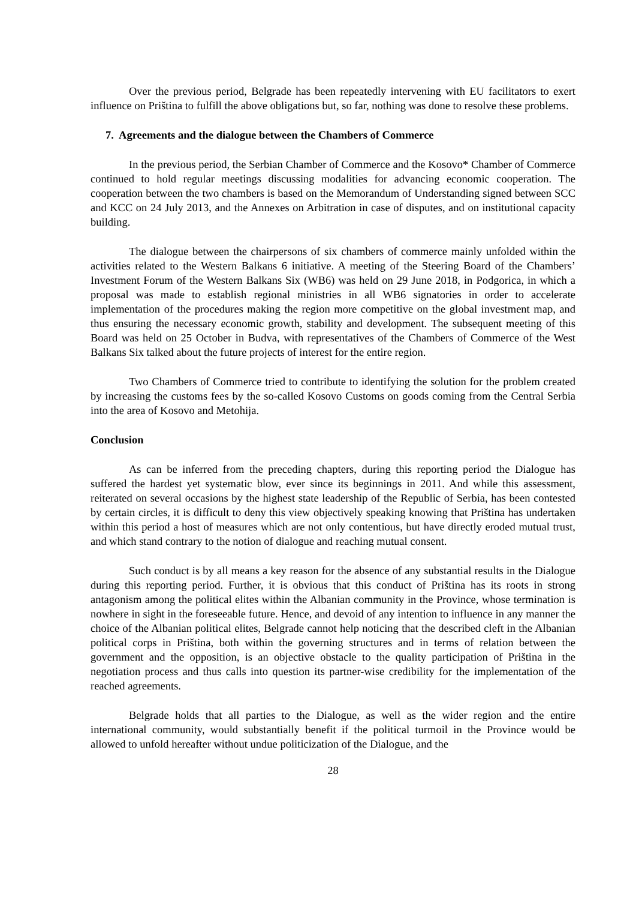Over the previous period, Belgrade has been repeatedly intervening with EU facilitators to exert influence on Priština to fulfill the above obligations but, so far, nothing was done to resolve these problems.
7. Agreements and the dialogue between the Chambers of Commerce
In the previous period, the Serbian Chamber of Commerce and the Kosovo* Chamber of Commerce continued to hold regular meetings discussing modalities for advancing economic cooperation. The cooperation between the two chambers is based on the Memorandum of Understanding signed between SCC and KCC on 24 July 2013, and the Annexes on Arbitration in case of disputes, and on institutional capacity building.
The dialogue between the chairpersons of six chambers of commerce mainly unfolded within the activities related to the Western Balkans 6 initiative. A meeting of the Steering Board of the Chambers’ Investment Forum of the Western Balkans Six (WB6) was held on 29 June 2018, in Podgorica, in which a proposal was made to establish regional ministries in all WB6 signatories in order to accelerate implementation of the procedures making the region more competitive on the global investment map, and thus ensuring the necessary economic growth, stability and development. The subsequent meeting of this Board was held on 25 October in Budva, with representatives of the Chambers of Commerce of the West Balkans Six talked about the future projects of interest for the entire region.
Two Chambers of Commerce tried to contribute to identifying the solution for the problem created by increasing the customs fees by the so-called Kosovo Customs on goods coming from the Central Serbia into the area of Kosovo and Metohija.
Conclusion
As can be inferred from the preceding chapters, during this reporting period the Dialogue has suffered the hardest yet systematic blow, ever since its beginnings in 2011. And while this assessment, reiterated on several occasions by the highest state leadership of the Republic of Serbia, has been contested by certain circles, it is difficult to deny this view objectively speaking knowing that Priština has undertaken within this period a host of measures which are not only contentious, but have directly eroded mutual trust, and which stand contrary to the notion of dialogue and reaching mutual consent.
Such conduct is by all means a key reason for the absence of any substantial results in the Dialogue during this reporting period. Further, it is obvious that this conduct of Priština has its roots in strong antagonism among the political elites within the Albanian community in the Province, whose termination is nowhere in sight in the foreseeable future. Hence, and devoid of any intention to influence in any manner the choice of the Albanian political elites, Belgrade cannot help noticing that the described cleft in the Albanian political corps in Priština, both within the governing structures and in terms of relation between the government and the opposition, is an objective obstacle to the quality participation of Priština in the negotiation process and thus calls into question its partner-wise credibility for the implementation of the reached agreements.
Belgrade holds that all parties to the Dialogue, as well as the wider region and the entire international community, would substantially benefit if the political turmoil in the Province would be allowed to unfold hereafter without undue politicization of the Dialogue, and the
28